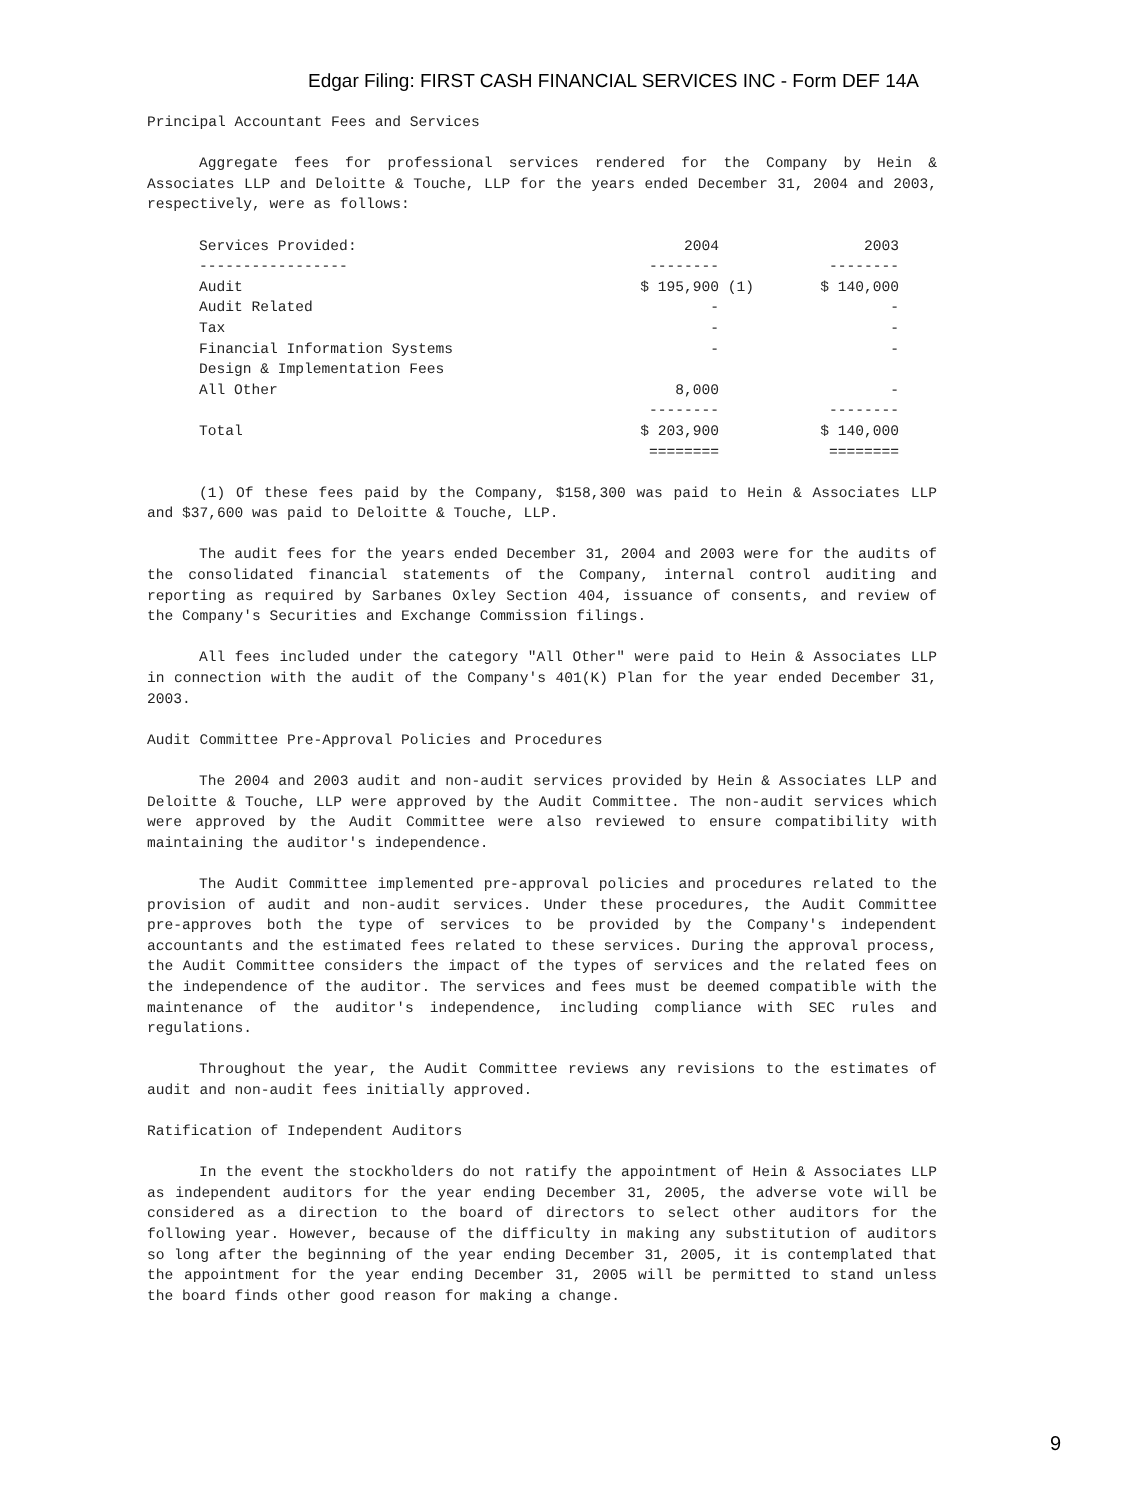Edgar Filing: FIRST CASH FINANCIAL SERVICES INC - Form DEF 14A
Principal Accountant Fees and Services
Aggregate fees for professional services rendered for the Company by Hein & Associates LLP and Deloitte & Touche, LLP for the years ended December 31, 2004 and 2003, respectively, were as follows:
| Services Provided: | 2004 | | 2003 |
| ----------------- | -------- | | -------- |
| Audit | $ 195,900 | (1) | $ 140,000 |
| Audit Related | - | | - |
| Tax | - | | - |
| Financial Information Systems Design & Implementation Fees | - | | - |
| All Other | 8,000 | | - |
| | -------- | | -------- |
| Total | $ 203,900 | | $ 140,000 |
| | ======== | | ======== |
(1) Of these fees paid by the Company, $158,300 was paid to Hein & Associates LLP and $37,600 was paid to Deloitte & Touche, LLP.
The audit fees for the years ended December 31, 2004 and 2003 were for the audits of the consolidated financial statements of the Company, internal control auditing and reporting as required by Sarbanes Oxley Section 404, issuance of consents, and review of the Company's Securities and Exchange Commission filings.
All fees included under the category "All Other" were paid to Hein & Associates LLP in connection with the audit of the Company's 401(K) Plan for the year ended December 31, 2003.
Audit Committee Pre-Approval Policies and Procedures
The 2004 and 2003 audit and non-audit services provided by Hein & Associates LLP and Deloitte & Touche, LLP were approved by the Audit Committee. The non-audit services which were approved by the Audit Committee were also reviewed to ensure compatibility with maintaining the auditor's independence.
The Audit Committee implemented pre-approval policies and procedures related to the provision of audit and non-audit services. Under these procedures, the Audit Committee pre-approves both the type of services to be provided by the Company's independent accountants and the estimated fees related to these services. During the approval process, the Audit Committee considers the impact of the types of services and the related fees on the independence of the auditor. The services and fees must be deemed compatible with the maintenance of the auditor's independence, including compliance with SEC rules and regulations.
Throughout the year, the Audit Committee reviews any revisions to the estimates of audit and non-audit fees initially approved.
Ratification of Independent Auditors
In the event the stockholders do not ratify the appointment of Hein & Associates LLP as independent auditors for the year ending December 31, 2005, the adverse vote will be considered as a direction to the board of directors to select other auditors for the following year. However, because of the difficulty in making any substitution of auditors so long after the beginning of the year ending December 31, 2005, it is contemplated that the appointment for the year ending December 31, 2005 will be permitted to stand unless the board finds other good reason for making a change.
9